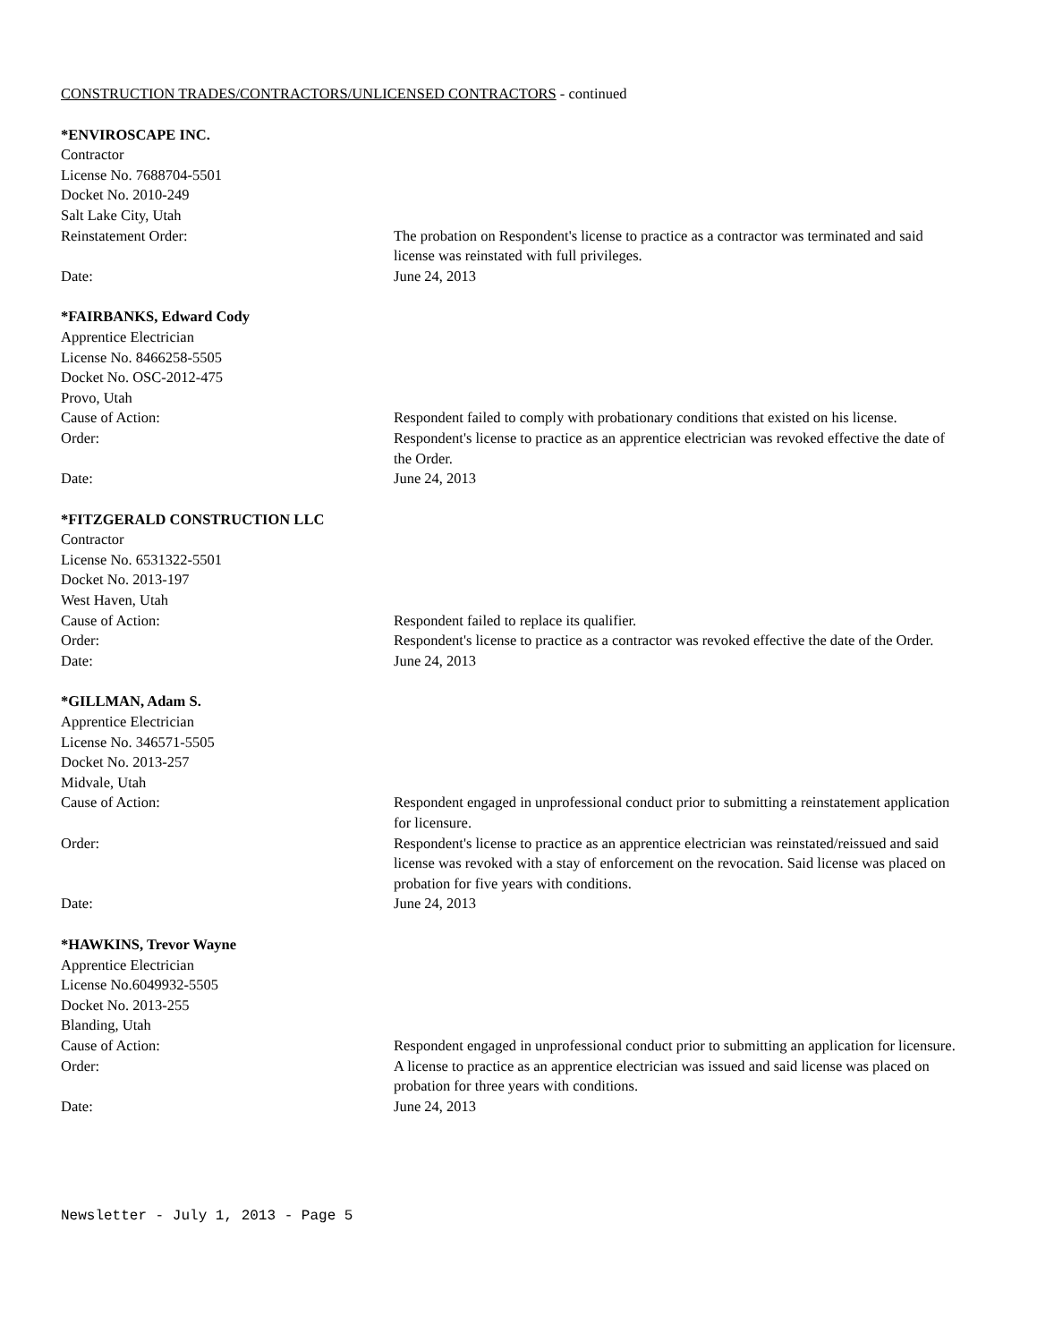CONSTRUCTION TRADES/CONTRACTORS/UNLICENSED CONTRACTORS - continued
*ENVIROSCAPE INC.
Contractor
License No. 7688704-5501
Docket No. 2010-249
Salt Lake City, Utah
Reinstatement Order: The probation on Respondent's license to practice as a contractor was terminated and said license was reinstated with full privileges.
Date: June 24, 2013
*FAIRBANKS, Edward Cody
Apprentice Electrician
License No. 8466258-5505
Docket No. OSC-2012-475
Provo, Utah
Cause of Action: Respondent failed to comply with probationary conditions that existed on his license.
Order: Respondent's license to practice as an apprentice electrician was revoked effective the date of the Order.
Date: June 24, 2013
*FITZGERALD CONSTRUCTION LLC
Contractor
License No. 6531322-5501
Docket No. 2013-197
West Haven, Utah
Cause of Action: Respondent failed to replace its qualifier.
Order: Respondent's license to practice as a contractor was revoked effective the date of the Order.
Date: June 24, 2013
*GILLMAN, Adam S.
Apprentice Electrician
License No. 346571-5505
Docket No. 2013-257
Midvale, Utah
Cause of Action: Respondent engaged in unprofessional conduct prior to submitting a reinstatement application for licensure.
Order: Respondent's license to practice as an apprentice electrician was reinstated/reissued and said license was revoked with a stay of enforcement on the revocation. Said license was placed on probation for five years with conditions.
Date: June 24, 2013
*HAWKINS, Trevor Wayne
Apprentice Electrician
License No.6049932-5505
Docket No. 2013-255
Blanding, Utah
Cause of Action: Respondent engaged in unprofessional conduct prior to submitting an application for licensure.
Order: A license to practice as an apprentice electrician was issued and said license was placed on probation for three years with conditions.
Date: June 24, 2013
Newsletter - July 1, 2013 - Page 5